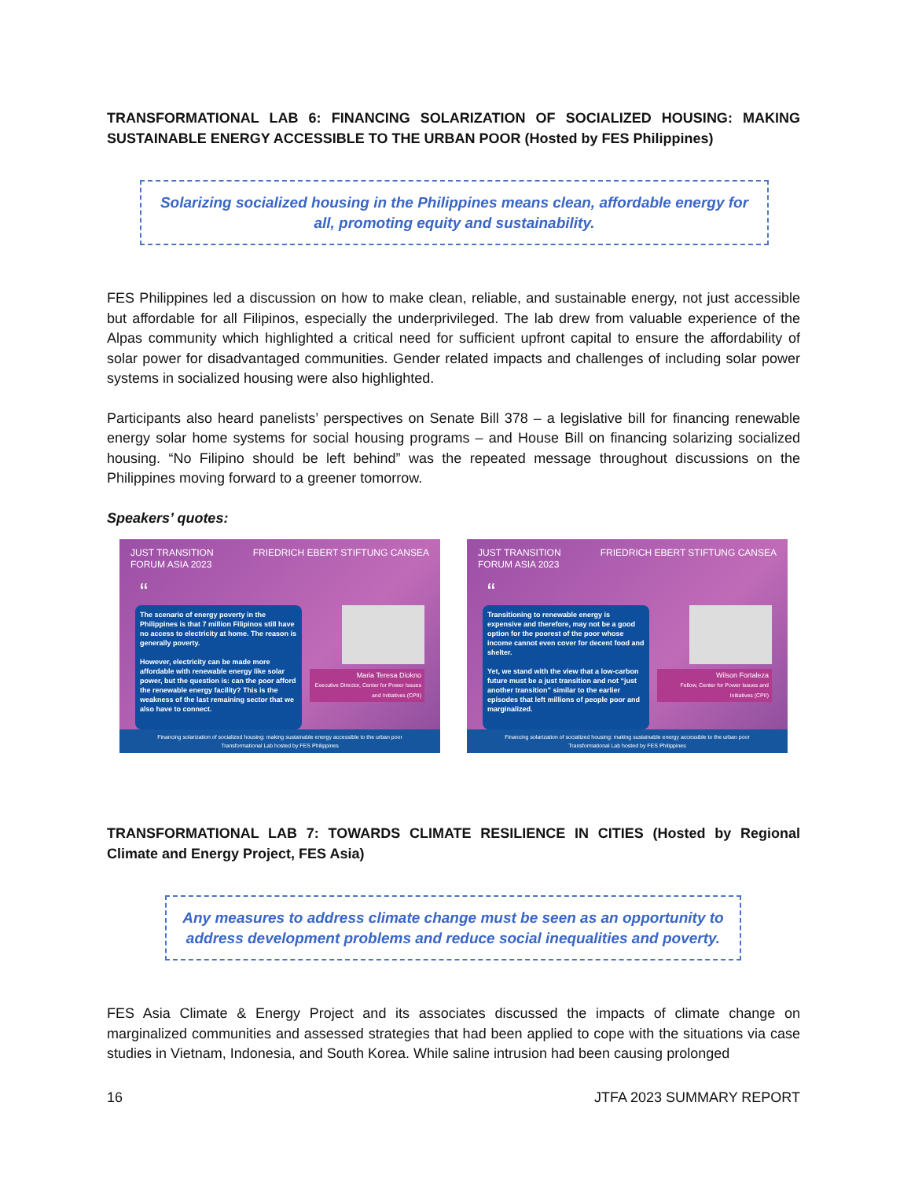TRANSFORMATIONAL LAB 6: FINANCING SOLARIZATION OF SOCIALIZED HOUSING: MAKING SUSTAINABLE ENERGY ACCESSIBLE TO THE URBAN POOR (Hosted by FES Philippines)
Solarizing socialized housing in the Philippines means clean, affordable energy for all, promoting equity and sustainability.
FES Philippines led a discussion on how to make clean, reliable, and sustainable energy, not just accessible but affordable for all Filipinos, especially the underprivileged. The lab drew from valuable experience of the Alpas community which highlighted a critical need for sufficient upfront capital to ensure the affordability of solar power for disadvantaged communities. Gender related impacts and challenges of including solar power systems in socialized housing were also highlighted.
Participants also heard panelists’ perspectives on Senate Bill 378 – a legislative bill for financing renewable energy solar home systems for social housing programs – and House Bill on financing solarizing socialized housing. “No Filipino should be left behind” was the repeated message throughout discussions on the Philippines moving forward to a greener tomorrow.
Speakers’ quotes:
JUST TRANSITION
FORUM ASIA 2023 FRIEDRICH EBERT STIFTUNG CANSEA
“
The scenario of energy poverty in the Philippines is that 7 million Filipinos still have no access to electricity at home. The reason is generally poverty.
However, electricity can be made more affordable with renewable energy like solar power, but the question is: can the poor afford the renewable energy facility? This is the weakness of the last remaining sector that we also have to connect.
Maria Teresa Diokno
Executive Director, Center for Power Issues and Initiatives (CPII)
Financing solarization of socialized housing: making sustainable energy accessible to the urban poor
Transformational Lab hosted by FES Philippines
JUST TRANSITION
FORUM ASIA 2023 FRIEDRICH EBERT STIFTUNG CANSEA
“
Transitioning to renewable energy is expensive and therefore, may not be a good option for the poorest of the poor whose income cannot even cover for decent food and shelter.
Yet, we stand with the view that a low-carbon future must be a just transition and not “just another transition” similar to the earlier episodes that left millions of people poor and marginalized.
Wilson Fortaleza
Fellow, Center for Power Issues and Initiatives (CPII)
Financing solarization of socialized housing: making sustainable energy accessible to the urban poor
Transformational Lab hosted by FES Philippines
TRANSFORMATIONAL LAB 7: TOWARDS CLIMATE RESILIENCE IN CITIES (Hosted by Regional Climate and Energy Project, FES Asia)
Any measures to address climate change must be seen as an opportunity to address development problems and reduce social inequalities and poverty.
FES Asia Climate & Energy Project and its associates discussed the impacts of climate change on marginalized communities and assessed strategies that had been applied to cope with the situations via case studies in Vietnam, Indonesia, and South Korea. While saline intrusion had been causing prolonged
16 JTFA 2023 SUMMARY REPORT